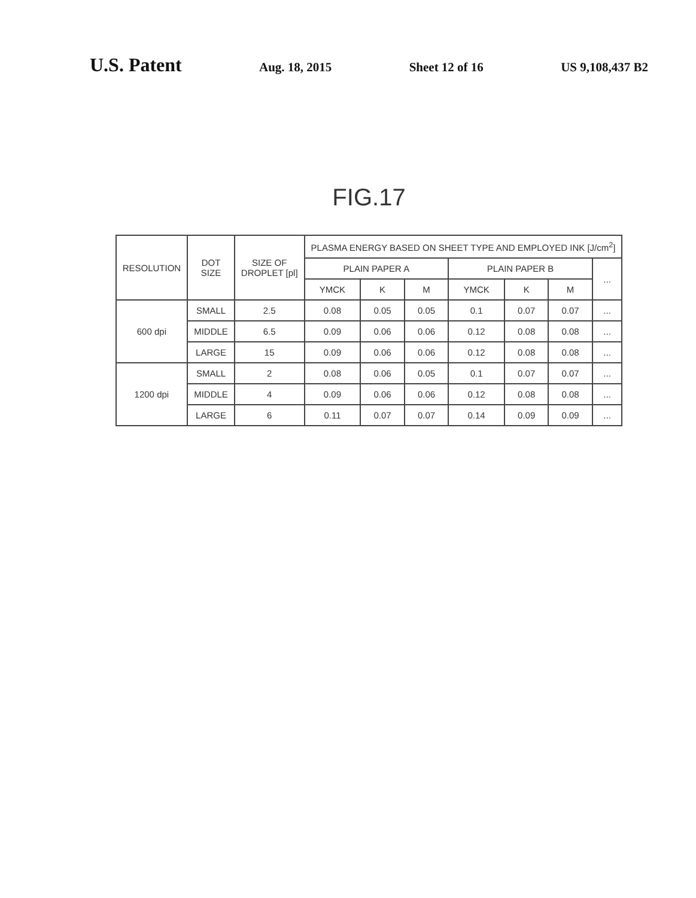U.S. Patent Aug. 18, 2015 Sheet 12 of 16 US 9,108,437 B2
FIG.17
| RESOLUTION | DOT SIZE | SIZE OF DROPLET [pl] | PLASMA ENERGY BASED ON SHEET TYPE AND EMPLOYED INK [J/cm<sup>2</sup>] | | | | | | |
| --- | --- | --- | --- | --- | --- | --- | --- | --- | --- |
| | | | PLAIN PAPER A | | | PLAIN PAPER B | | | ... |
| | | | YMCK | K | M | YMCK | K | M | |
| 600 dpi | SMALL | 2.5 | 0.08 | 0.05 | 0.05 | 0.1 | 0.07 | 0.07 | ... |
| | MIDDLE | 6.5 | 0.09 | 0.06 | 0.06 | 0.12 | 0.08 | 0.08 | ... |
| | LARGE | 15 | 0.09 | 0.06 | 0.06 | 0.12 | 0.08 | 0.08 | ... |
| 1200 dpi | SMALL | 2 | 0.08 | 0.06 | 0.05 | 0.1 | 0.07 | 0.07 | ... |
| | MIDDLE | 4 | 0.09 | 0.06 | 0.06 | 0.12 | 0.08 | 0.08 | ... |
| | LARGE | 6 | 0.11 | 0.07 | 0.07 | 0.14 | 0.09 | 0.09 | ... |